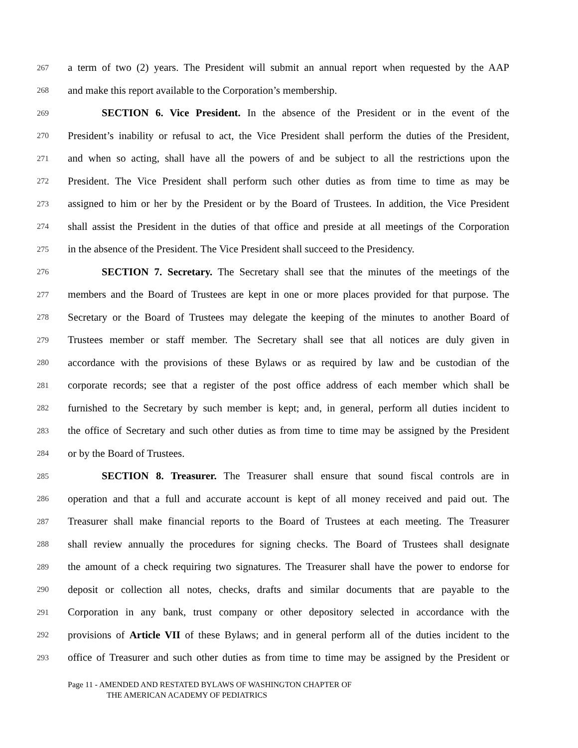267 a term of two (2) years. The President will submit an annual report when requested by the AAP
268 and make this report available to the Corporation’s membership.
269 SECTION 6. Vice President. In the absence of the President or in the event of the
270 President’s inability or refusal to act, the Vice President shall perform the duties of the President,
271 and when so acting, shall have all the powers of and be subject to all the restrictions upon the
272 President. The Vice President shall perform such other duties as from time to time as may be
273 assigned to him or her by the President or by the Board of Trustees. In addition, the Vice President
274 shall assist the President in the duties of that office and preside at all meetings of the Corporation
275 in the absence of the President. The Vice President shall succeed to the Presidency.
276 SECTION 7. Secretary. The Secretary shall see that the minutes of the meetings of the
277 members and the Board of Trustees are kept in one or more places provided for that purpose. The
278 Secretary or the Board of Trustees may delegate the keeping of the minutes to another Board of
279 Trustees member or staff member. The Secretary shall see that all notices are duly given in
280 accordance with the provisions of these Bylaws or as required by law and be custodian of the
281 corporate records; see that a register of the post office address of each member which shall be
282 furnished to the Secretary by such member is kept; and, in general, perform all duties incident to
283 the office of Secretary and such other duties as from time to time may be assigned by the President
284 or by the Board of Trustees.
285 SECTION 8. Treasurer. The Treasurer shall ensure that sound fiscal controls are in
286 operation and that a full and accurate account is kept of all money received and paid out. The
287 Treasurer shall make financial reports to the Board of Trustees at each meeting. The Treasurer
288 shall review annually the procedures for signing checks. The Board of Trustees shall designate
289 the amount of a check requiring two signatures. The Treasurer shall have the power to endorse for
290 deposit or collection all notes, checks, drafts and similar documents that are payable to the
291 Corporation in any bank, trust company or other depository selected in accordance with the
292 provisions of Article VII of these Bylaws; and in general perform all of the duties incident to the
293 office of Treasurer and such other duties as from time to time may be assigned by the President or
Page 11 - AMENDED AND RESTATED BYLAWS OF WASHINGTON CHAPTER OF
THE AMERICAN ACADEMY OF PEDIATRICS